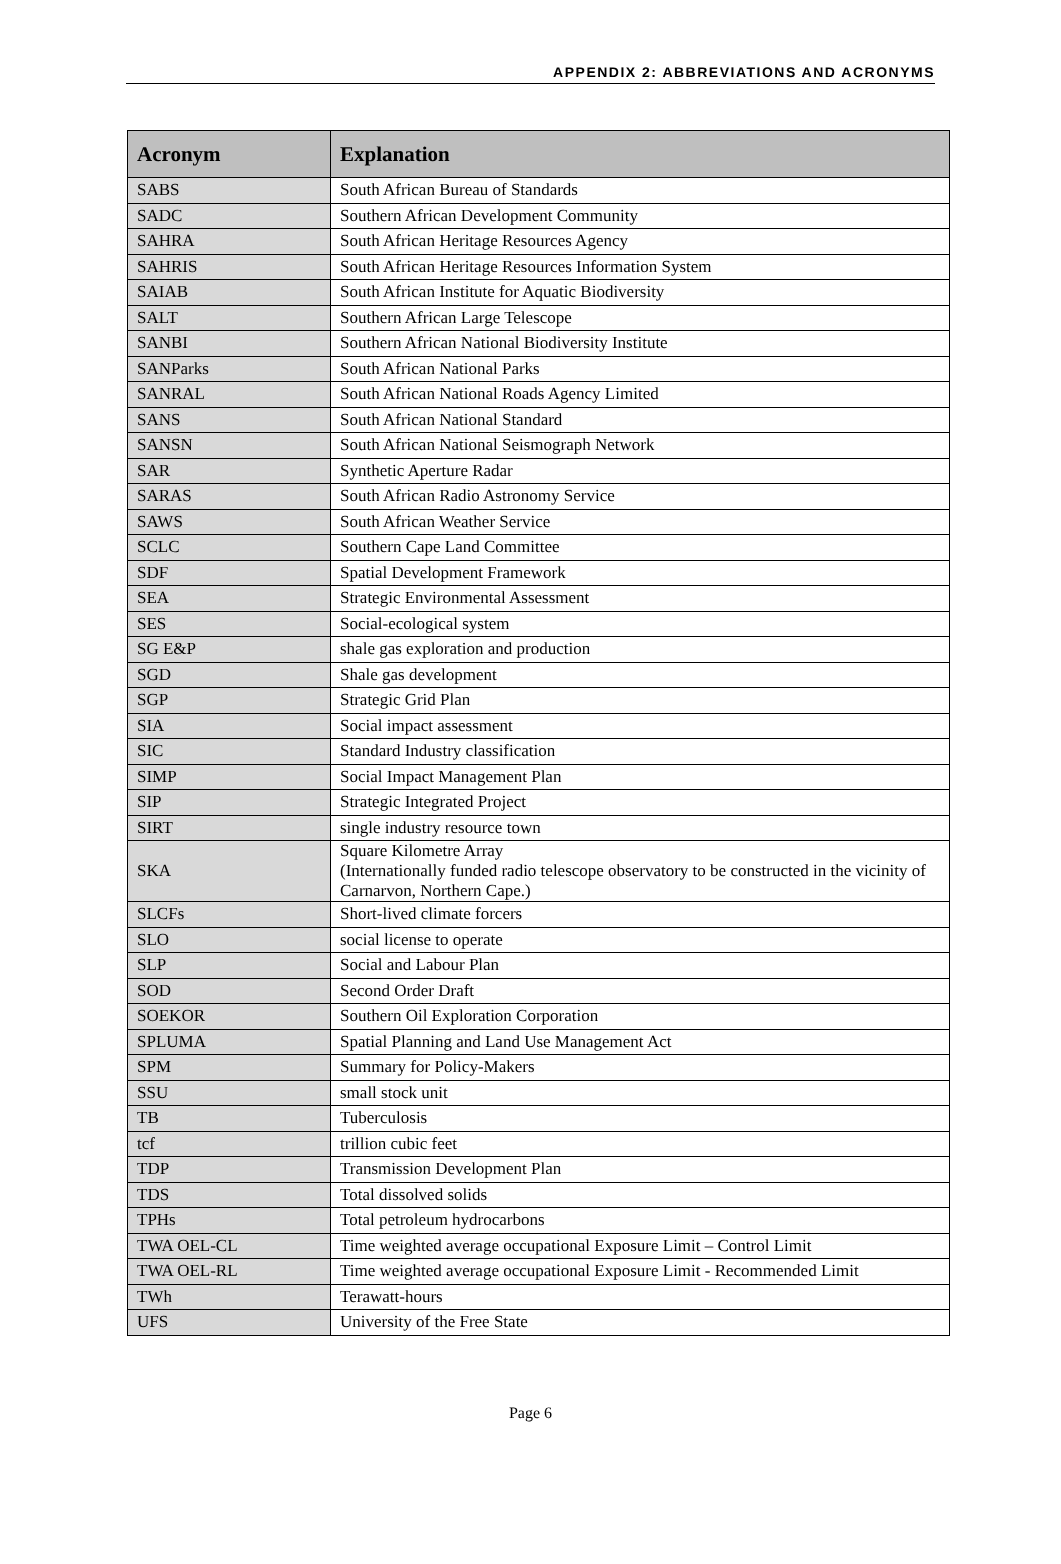APPENDIX 2: ABBREVIATIONS AND ACRONYMS
| Acronym | Explanation |
| --- | --- |
| SABS | South African Bureau of Standards |
| SADC | Southern African Development Community |
| SAHRA | South African Heritage Resources Agency |
| SAHRIS | South African Heritage Resources Information System |
| SAIAB | South African Institute for Aquatic Biodiversity |
| SALT | Southern African Large Telescope |
| SANBI | Southern African National Biodiversity Institute |
| SANParks | South African National Parks |
| SANRAL | South African National Roads Agency Limited |
| SANS | South African National Standard |
| SANSN | South African National Seismograph Network |
| SAR | Synthetic Aperture Radar |
| SARAS | South African Radio Astronomy Service |
| SAWS | South African Weather Service |
| SCLC | Southern Cape Land Committee |
| SDF | Spatial Development Framework |
| SEA | Strategic Environmental Assessment |
| SES | Social-ecological system |
| SG E&P | shale gas exploration and production |
| SGD | Shale gas development |
| SGP | Strategic Grid Plan |
| SIA | Social impact assessment |
| SIC | Standard Industry classification |
| SIMP | Social Impact Management Plan |
| SIP | Strategic Integrated Project |
| SIRT | single industry resource town |
| SKA | Square Kilometre Array (Internationally funded radio telescope observatory to be constructed in the vicinity of Carnarvon, Northern Cape.) |
| SLCFs | Short-lived climate forcers |
| SLO | social license to operate |
| SLP | Social and Labour Plan |
| SOD | Second Order Draft |
| SOEKOR | Southern Oil Exploration Corporation |
| SPLUMA | Spatial Planning and Land Use Management Act |
| SPM | Summary for Policy-Makers |
| SSU | small stock unit |
| TB | Tuberculosis |
| tcf | trillion cubic feet |
| TDP | Transmission Development Plan |
| TDS | Total dissolved solids |
| TPHs | Total petroleum hydrocarbons |
| TWA OEL-CL | Time weighted average occupational Exposure Limit – Control Limit |
| TWA OEL-RL | Time weighted average occupational Exposure Limit - Recommended Limit |
| TWh | Terawatt-hours |
| UFS | University of the Free State |
Page 6